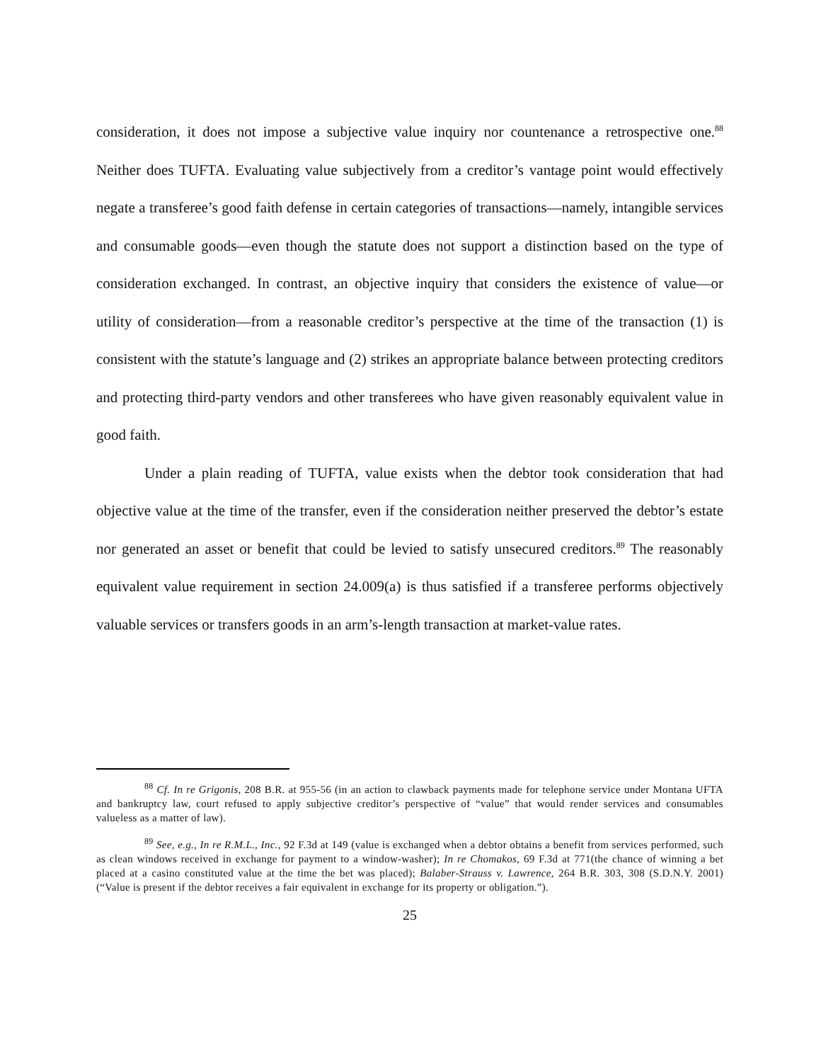consideration, it does not impose a subjective value inquiry nor countenance a retrospective one.<sup>88</sup> Neither does TUFTA. Evaluating value subjectively from a creditor’s vantage point would effectively negate a transferee’s good faith defense in certain categories of transactions—namely, intangible services and consumable goods—even though the statute does not support a distinction based on the type of consideration exchanged. In contrast, an objective inquiry that considers the existence of value—or utility of consideration—from a reasonable creditor’s perspective at the time of the transaction (1) is consistent with the statute’s language and (2) strikes an appropriate balance between protecting creditors and protecting third-party vendors and other transferees who have given reasonably equivalent value in good faith.
Under a plain reading of TUFTA, value exists when the debtor took consideration that had objective value at the time of the transfer, even if the consideration neither preserved the debtor’s estate nor generated an asset or benefit that could be levied to satisfy unsecured creditors.<sup>89</sup> The reasonably equivalent value requirement in section 24.009(a) is thus satisfied if a transferee performs objectively valuable services or transfers goods in an arm’s-length transaction at market-value rates.
<sup>88</sup> Cf. In re Grigonis, 208 B.R. at 955-56 (in an action to clawback payments made for telephone service under Montana UFTA and bankruptcy law, court refused to apply subjective creditor’s perspective of “value” that would render services and consumables valueless as a matter of law).
<sup>89</sup> See, e.g., In re R.M.L., Inc., 92 F.3d at 149 (value is exchanged when a debtor obtains a benefit from services performed, such as clean windows received in exchange for payment to a window-washer); In re Chomakos, 69 F.3d at 771(the chance of winning a bet placed at a casino constituted value at the time the bet was placed); Balaber-Strauss v. Lawrence, 264 B.R. 303, 308 (S.D.N.Y. 2001) (“Value is present if the debtor receives a fair equivalent in exchange for its property or obligation.”).
25